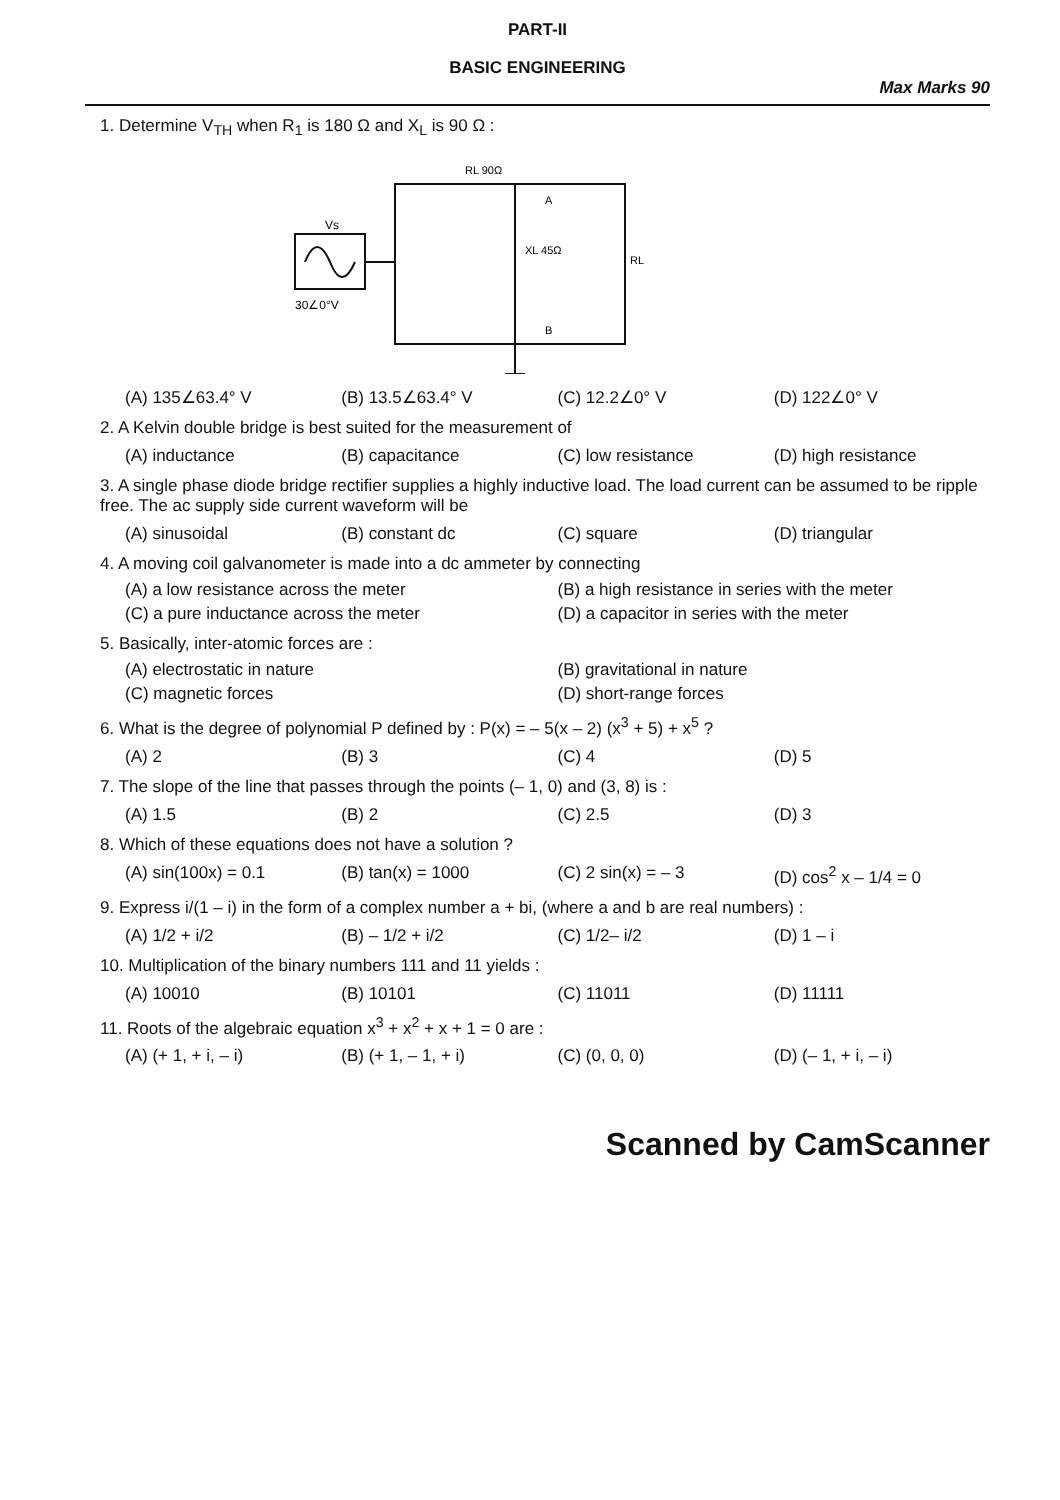PART-II
BASIC ENGINEERING
Max Marks 90
1. Determine V<sub>TH</sub> when R<sub>1</sub> is 180 Ω and X<sub>L</sub> is 90 Ω :
Vs
30∠0°V
RL 90Ω
XL 45Ω
RL
A
B
(A) 135∠63.4° V (B) 13.5∠63.4° V (C) 12.2∠0° V (D) 122∠0° V
2. A Kelvin double bridge is best suited for the measurement of
(A) inductance (B) capacitance (C) low resistance (D) high resistance
3. A single phase diode bridge rectifier supplies a highly inductive load. The load current can be assumed to be ripple free. The ac supply side current waveform will be
(A) sinusoidal (B) constant dc (C) square (D) triangular
4. A moving coil galvanometer is made into a dc ammeter by connecting
(A) a low resistance across the meter (B) a high resistance in series with the meter (C) a pure inductance across the meter (D) a capacitor in series with the meter
5. Basically, inter-atomic forces are :
(A) electrostatic in nature (B) gravitational in nature (C) magnetic forces (D) short-range forces
6. What is the degree of polynomial P defined by : P(x) = – 5(x – 2) (x<sup>3</sup> + 5) + x<sup>5</sup> ?
(A) 2 (B) 3 (C) 4 (D) 5
7. The slope of the line that passes through the points (– 1, 0) and (3, 8) is :
(A) 1.5 (B) 2 (C) 2.5 (D) 3
8. Which of these equations does not have a solution ?
(A) sin(100x) = 0.1 (B) tan(x) = 1000 (C) 2 sin(x) = – 3 (D) cos<sup>2</sup> x – 1/4 = 0
9. Express i/(1 – i) in the form of a complex number a + bi, (where a and b are real numbers) :
(A) 1/2 + i/2 (B) – 1/2 + i/2 (C) 1/2– i/2 (D) 1 – i
10. Multiplication of the binary numbers 111 and 11 yields :
(A) 10010 (B) 10101 (C) 11011 (D) 11111
11. Roots of the algebraic equation x<sup>3</sup> + x<sup>2</sup> + x + 1 = 0 are :
(A) (+ 1, + i, – i) (B) (+ 1, – 1, + i) (C) (0, 0, 0) (D) (– 1, + i, – i)
Scanned by CamScanner